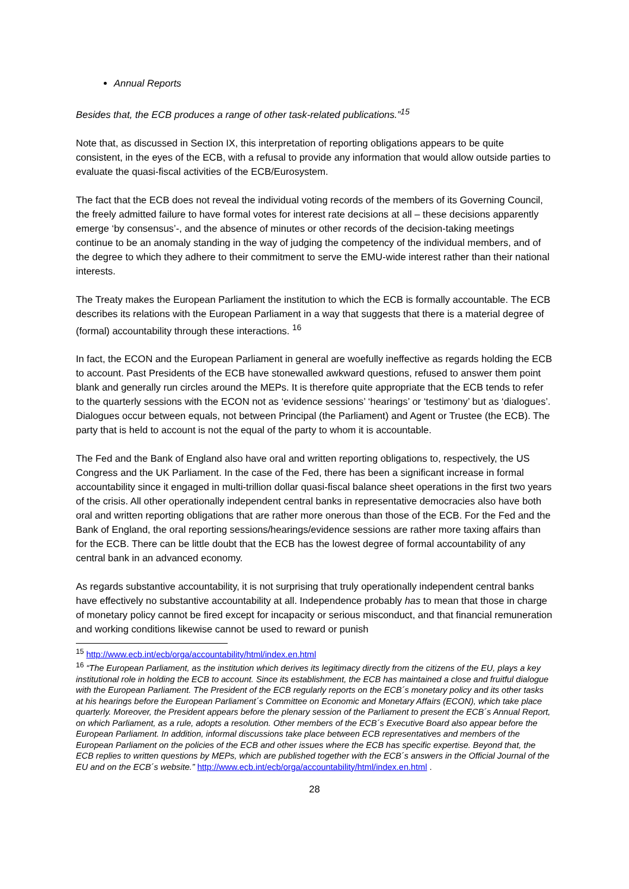Annual Reports
Besides that, the ECB produces a range of other task-related publications.”<sup>15</sup>
Note that, as discussed in Section IX, this interpretation of reporting obligations appears to be quite consistent, in the eyes of the ECB, with a refusal to provide any information that would allow outside parties to evaluate the quasi-fiscal activities of the ECB/Eurosystem.
The fact that the ECB does not reveal the individual voting records of the members of its Governing Council, the freely admitted failure to have formal votes for interest rate decisions at all – these decisions apparently emerge ‘by consensus’-, and the absence of minutes or other records of the decision-taking meetings continue to be an anomaly standing in the way of judging the competency of the individual members, and of the degree to which they adhere to their commitment to serve the EMU-wide interest rather than their national interests.
The Treaty makes the European Parliament the institution to which the ECB is formally accountable. The ECB describes its relations with the European Parliament in a way that suggests that there is a material degree of (formal) accountability through these interactions. <sup>16</sup>
In fact, the ECON and the European Parliament in general are woefully ineffective as regards holding the ECB to account. Past Presidents of the ECB have stonewalled awkward questions, refused to answer them point blank and generally run circles around the MEPs. It is therefore quite appropriate that the ECB tends to refer to the quarterly sessions with the ECON not as ‘evidence sessions’ ‘hearings’ or ‘testimony’ but as ‘dialogues’. Dialogues occur between equals, not between Principal (the Parliament) and Agent or Trustee (the ECB). The party that is held to account is not the equal of the party to whom it is accountable.
The Fed and the Bank of England also have oral and written reporting obligations to, respectively, the US Congress and the UK Parliament. In the case of the Fed, there has been a significant increase in formal accountability since it engaged in multi-trillion dollar quasi-fiscal balance sheet operations in the first two years of the crisis. All other operationally independent central banks in representative democracies also have both oral and written reporting obligations that are rather more onerous than those of the ECB. For the Fed and the Bank of England, the oral reporting sessions/hearings/evidence sessions are rather more taxing affairs than for the ECB. There can be little doubt that the ECB has the lowest degree of formal accountability of any central bank in an advanced economy.
As regards substantive accountability, it is not surprising that truly operationally independent central banks have effectively no substantive accountability at all. Independence probably has to mean that those in charge of monetary policy cannot be fired except for incapacity or serious misconduct, and that financial remuneration and working conditions likewise cannot be used to reward or punish
<sup>15</sup> http://www.ecb.int/ecb/orga/accountability/html/index.en.html
<sup>16</sup> “The European Parliament, as the institution which derives its legitimacy directly from the citizens of the EU, plays a key institutional role in holding the ECB to account. Since its establishment, the ECB has maintained a close and fruitful dialogue with the European Parliament. The President of the ECB regularly reports on the ECB´s monetary policy and its other tasks at his hearings before the European Parliament´s Committee on Economic and Monetary Affairs (ECON), which take place quarterly. Moreover, the President appears before the plenary session of the Parliament to present the ECB´s Annual Report, on which Parliament, as a rule, adopts a resolution. Other members of the ECB´s Executive Board also appear before the European Parliament. In addition, informal discussions take place between ECB representatives and members of the European Parliament on the policies of the ECB and other issues where the ECB has specific expertise. Beyond that, the ECB replies to written questions by MEPs, which are published together with the ECB´s answers in the Official Journal of the EU and on the ECB´s website.” http://www.ecb.int/ecb/orga/accountability/html/index.en.html .
28